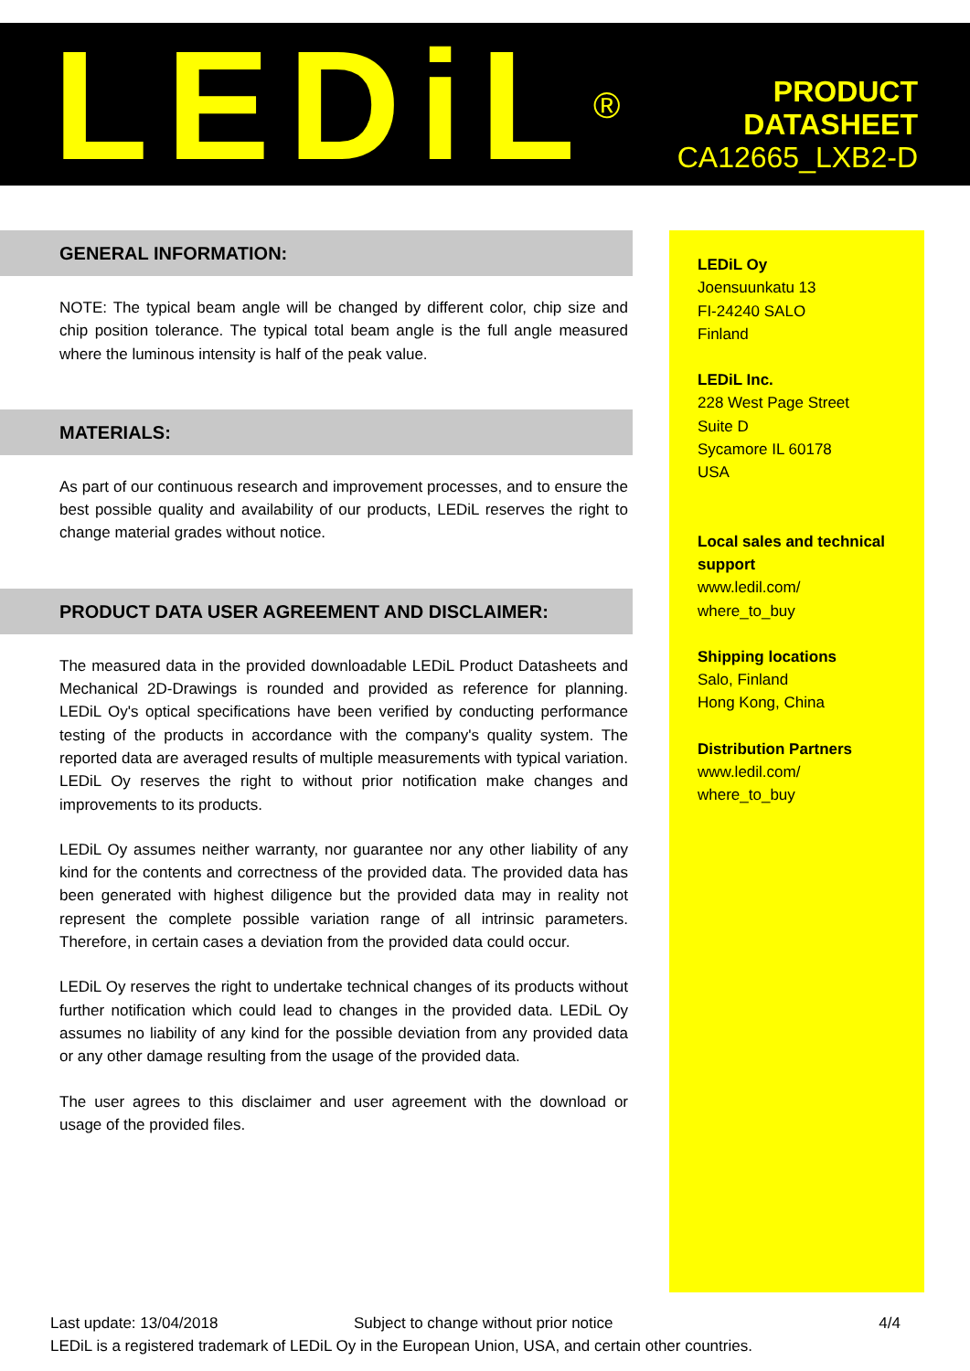LEDiL<sup>®</sup>
PRODUCT
DATASHEET
CA12665_LXB2-D
GENERAL INFORMATION:
NOTE: The typical beam angle will be changed by different color, chip size and chip position tolerance. The typical total beam angle is the full angle measured where the luminous intensity is half of the peak value.
MATERIALS:
As part of our continuous research and improvement processes, and to ensure the best possible quality and availability of our products, LEDiL reserves the right to change material grades without notice.
PRODUCT DATA USER AGREEMENT AND DISCLAIMER:
The measured data in the provided downloadable LEDiL Product Datasheets and Mechanical 2D-Drawings is rounded and provided as reference for planning. LEDiL Oy's optical specifications have been verified by conducting performance testing of the products in accordance with the company's quality system. The reported data are averaged results of multiple measurements with typical variation. LEDiL Oy reserves the right to without prior notification make changes and improvements to its products.
LEDiL Oy assumes neither warranty, nor guarantee nor any other liability of any kind for the contents and correctness of the provided data. The provided data has been generated with highest diligence but the provided data may in reality not represent the complete possible variation range of all intrinsic parameters. Therefore, in certain cases a deviation from the provided data could occur.
LEDiL Oy reserves the right to undertake technical changes of its products without further notification which could lead to changes in the provided data. LEDiL Oy assumes no liability of any kind for the possible deviation from any provided data or any other damage resulting from the usage of the provided data.
The user agrees to this disclaimer and user agreement with the download or usage of the provided files.
LEDiL Oy
Joensuunkatu 13
FI-24240 SALO
Finland
LEDiL Inc.
228 West Page Street
Suite D
Sycamore IL 60178
USA
Local sales and technical support
www.ledil.com/
where_to_buy
Shipping locations
Salo, Finland
Hong Kong, China
Distribution Partners
www.ledil.com/
where_to_buy
Last update: 13/04/2018 Subject to change without prior notice 4/4
LEDiL is a registered trademark of LEDiL Oy in the European Union, USA, and certain other countries.